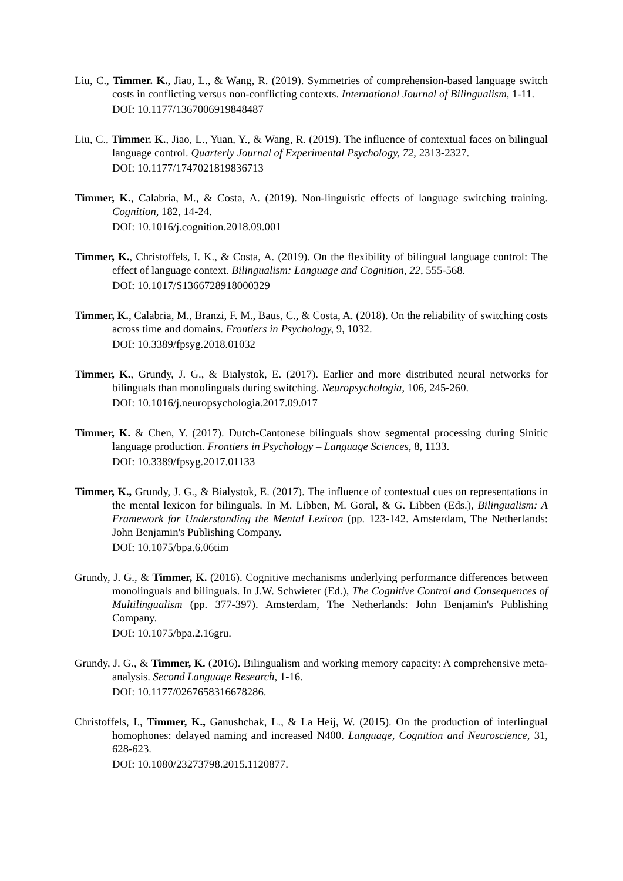Liu, C., Timmer. K., Jiao, L., & Wang, R. (2019). Symmetries of comprehension-based language switch costs in conflicting versus non-conflicting contexts. International Journal of Bilingualism, 1-11.
DOI: 10.1177/1367006919848487
Liu, C., Timmer. K., Jiao, L., Yuan, Y., & Wang, R. (2019). The influence of contextual faces on bilingual language control. Quarterly Journal of Experimental Psychology, 72, 2313-2327.
DOI: 10.1177/1747021819836713
Timmer, K., Calabria, M., & Costa, A. (2019). Non-linguistic effects of language switching training. Cognition, 182, 14-24.
DOI: 10.1016/j.cognition.2018.09.001
Timmer, K., Christoffels, I. K., & Costa, A. (2019). On the flexibility of bilingual language control: The effect of language context. Bilingualism: Language and Cognition, 22, 555-568.
DOI: 10.1017/S1366728918000329
Timmer, K., Calabria, M., Branzi, F. M., Baus, C., & Costa, A. (2018). On the reliability of switching costs across time and domains. Frontiers in Psychology, 9, 1032.
DOI: 10.3389/fpsyg.2018.01032
Timmer, K., Grundy, J. G., & Bialystok, E. (2017). Earlier and more distributed neural networks for bilinguals than monolinguals during switching. Neuropsychologia, 106, 245-260.
DOI: 10.1016/j.neuropsychologia.2017.09.017
Timmer, K. & Chen, Y. (2017). Dutch-Cantonese bilinguals show segmental processing during Sinitic language production. Frontiers in Psychology – Language Sciences, 8, 1133.
DOI: 10.3389/fpsyg.2017.01133
Timmer, K., Grundy, J. G., & Bialystok, E. (2017). The influence of contextual cues on representations in the mental lexicon for bilinguals. In M. Libben, M. Goral, & G. Libben (Eds.), Bilingualism: A Framework for Understanding the Mental Lexicon (pp. 123-142. Amsterdam, The Netherlands: John Benjamin's Publishing Company.
DOI: 10.1075/bpa.6.06tim
Grundy, J. G., & Timmer, K. (2016). Cognitive mechanisms underlying performance differences between monolinguals and bilinguals. In J.W. Schwieter (Ed.), The Cognitive Control and Consequences of Multilingualism (pp. 377-397). Amsterdam, The Netherlands: John Benjamin's Publishing Company.
DOI: 10.1075/bpa.2.16gru.
Grundy, J. G., & Timmer, K. (2016). Bilingualism and working memory capacity: A comprehensive meta-analysis. Second Language Research, 1-16.
DOI: 10.1177/0267658316678286.
Christoffels, I., Timmer, K., Ganushchak, L., & La Heij, W. (2015). On the production of interlingual homophones: delayed naming and increased N400. Language, Cognition and Neuroscience, 31, 628-623.
DOI: 10.1080/23273798.2015.1120877.